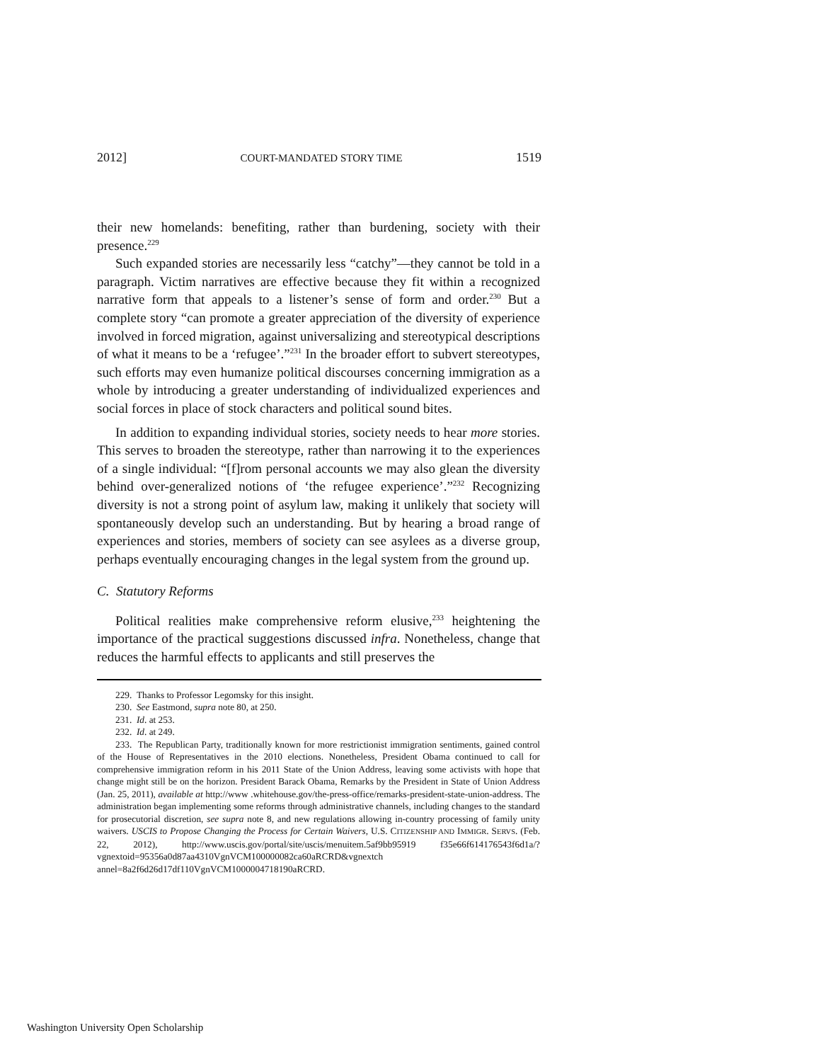2012] COURT-MANDATED STORY TIME 1519
their new homelands: benefiting, rather than burdening, society with their presence.<sup>229</sup>
Such expanded stories are necessarily less “catchy”—they cannot be told in a paragraph. Victim narratives are effective because they fit within a recognized narrative form that appeals to a listener’s sense of form and order.<sup>230</sup> But a complete story “can promote a greater appreciation of the diversity of experience involved in forced migration, against universalizing and stereotypical descriptions of what it means to be a ‘refugee’.”<sup>231</sup> In the broader effort to subvert stereotypes, such efforts may even humanize political discourses concerning immigration as a whole by introducing a greater understanding of individualized experiences and social forces in place of stock characters and political sound bites.
In addition to expanding individual stories, society needs to hear more stories. This serves to broaden the stereotype, rather than narrowing it to the experiences of a single individual: “[f]rom personal accounts we may also glean the diversity behind over-generalized notions of ‘the refugee experience’.”<sup>232</sup> Recognizing diversity is not a strong point of asylum law, making it unlikely that society will spontaneously develop such an understanding. But by hearing a broad range of experiences and stories, members of society can see asylees as a diverse group, perhaps eventually encouraging changes in the legal system from the ground up.
C. Statutory Reforms
Political realities make comprehensive reform elusive,<sup>233</sup> heightening the importance of the practical suggestions discussed infra. Nonetheless, change that reduces the harmful effects to applicants and still preserves the
229. Thanks to Professor Legomsky for this insight.
230. See Eastmond, supra note 80, at 250.
231. Id. at 253.
232. Id. at 249.
233. The Republican Party, traditionally known for more restrictionist immigration sentiments, gained control of the House of Representatives in the 2010 elections. Nonetheless, President Obama continued to call for comprehensive immigration reform in his 2011 State of the Union Address, leaving some activists with hope that change might still be on the horizon. President Barack Obama, Remarks by the President in State of Union Address (Jan. 25, 2011), available at http://www .whitehouse.gov/the-press-office/remarks-president-state-union-address. The administration began implementing some reforms through administrative channels, including changes to the standard for prosecutorial discretion, see supra note 8, and new regulations allowing in-country processing of family unity waivers. USCIS to Propose Changing the Process for Certain Waivers, U.S. CITIZENSHIP AND IMMIGR. SERVS. (Feb. 22, 2012), http://www.uscis.gov/portal/site/uscis/menuitem.5af9bb95919 f35e66f614176543f6d1a/?vgnextoid=95356a0d87aa4310VgnVCM100000082ca60aRCRD&vgnextch annel=8a2f6d26d17df110VgnVCM1000004718190aRCRD.
Washington University Open Scholarship